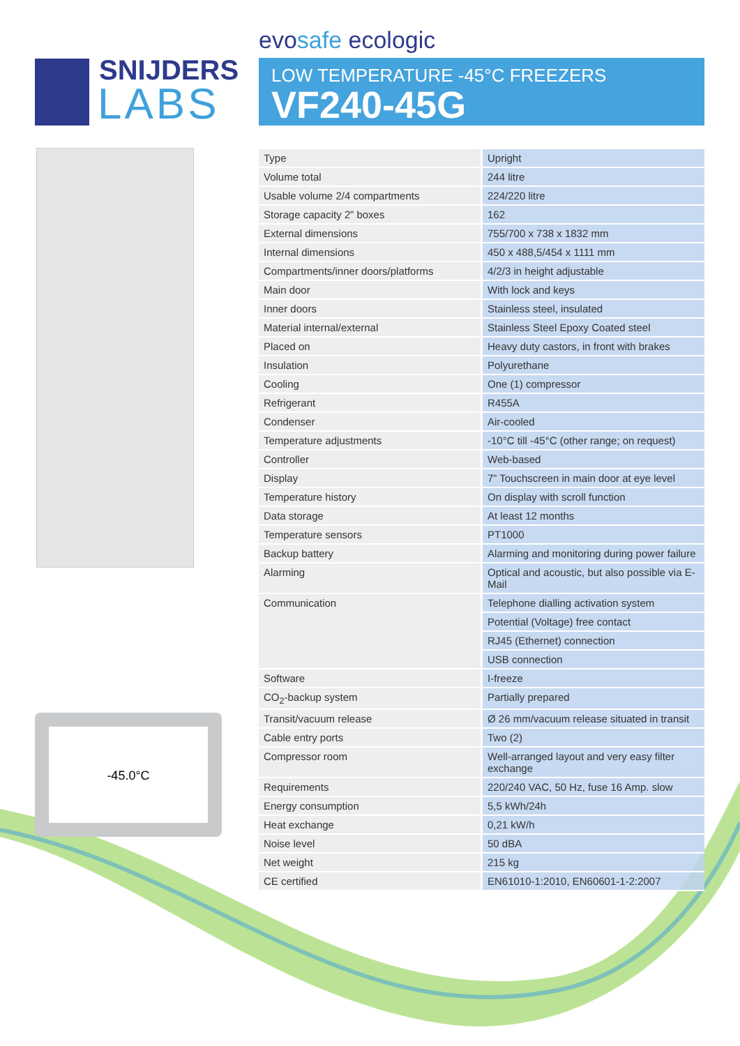evosafe ecologic
SNIJDERS
LABS
LOW TEMPERATURE -45°C FREEZERS
VF240-45G
-45.0°C
| Type | Upright |
| Volume total | 244 litre |
| Usable volume 2/4 compartments | 224/220 litre |
| Storage capacity 2” boxes | 162 |
| External dimensions | 755/700 x 738 x 1832 mm |
| Internal dimensions | 450 x 488,5/454 x 1111 mm |
| Compartments/inner doors/platforms | 4/2/3 in height adjustable |
| Main door | With lock and keys |
| Inner doors | Stainless steel, insulated |
| Material internal/external | Stainless Steel Epoxy Coated steel |
| Placed on | Heavy duty castors, in front with brakes |
| Insulation | Polyurethane |
| Cooling | One (1) compressor |
| Refrigerant | R455A |
| Condenser | Air-cooled |
| Temperature adjustments | -10°C till -45°C (other range; on request) |
| Controller | Web-based |
| Display | 7” Touchscreen in main door at eye level |
| Temperature history | On display with scroll function |
| Data storage | At least 12 months |
| Temperature sensors | PT1000 |
| Backup battery | Alarming and monitoring during power failure |
| Alarming | Optical and acoustic, but also possible via E-Mail |
| Communication | Telephone dialling activation system |
| | Potential (Voltage) free contact |
| | RJ45 (Ethernet) connection |
| | USB connection |
| Software | I-freeze |
| CO<sub>2</sub>-backup system | Partially prepared |
| Transit/vacuum release | Ø 26 mm/vacuum release situated in transit |
| Cable entry ports | Two (2) |
| Compressor room | Well-arranged layout and very easy filter exchange |
| Requirements | 220/240 VAC, 50 Hz, fuse 16 Amp. slow |
| Energy consumption | 5,5 kWh/24h |
| Heat exchange | 0,21 kW/h |
| Noise level | 50 dBA |
| Net weight | 215 kg |
| CE certified | EN61010-1:2010, EN60601-1-2:2007 |